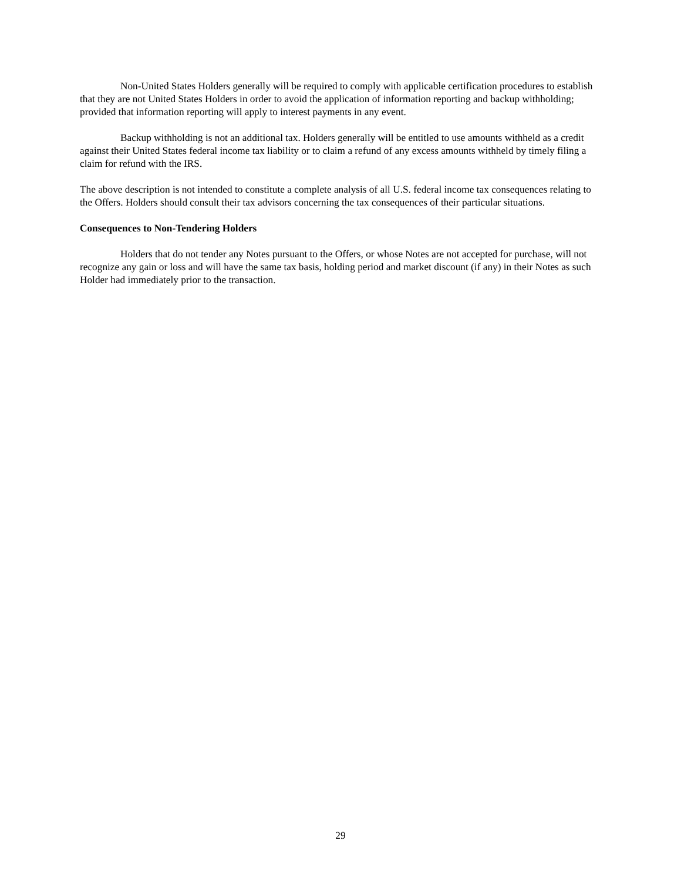Non-United States Holders generally will be required to comply with applicable certification procedures to establish that they are not United States Holders in order to avoid the application of information reporting and backup withholding; provided that information reporting will apply to interest payments in any event.
Backup withholding is not an additional tax. Holders generally will be entitled to use amounts withheld as a credit against their United States federal income tax liability or to claim a refund of any excess amounts withheld by timely filing a claim for refund with the IRS.
The above description is not intended to constitute a complete analysis of all U.S. federal income tax consequences relating to the Offers. Holders should consult their tax advisors concerning the tax consequences of their particular situations.
Consequences to Non-Tendering Holders
Holders that do not tender any Notes pursuant to the Offers, or whose Notes are not accepted for purchase, will not recognize any gain or loss and will have the same tax basis, holding period and market discount (if any) in their Notes as such Holder had immediately prior to the transaction.
29